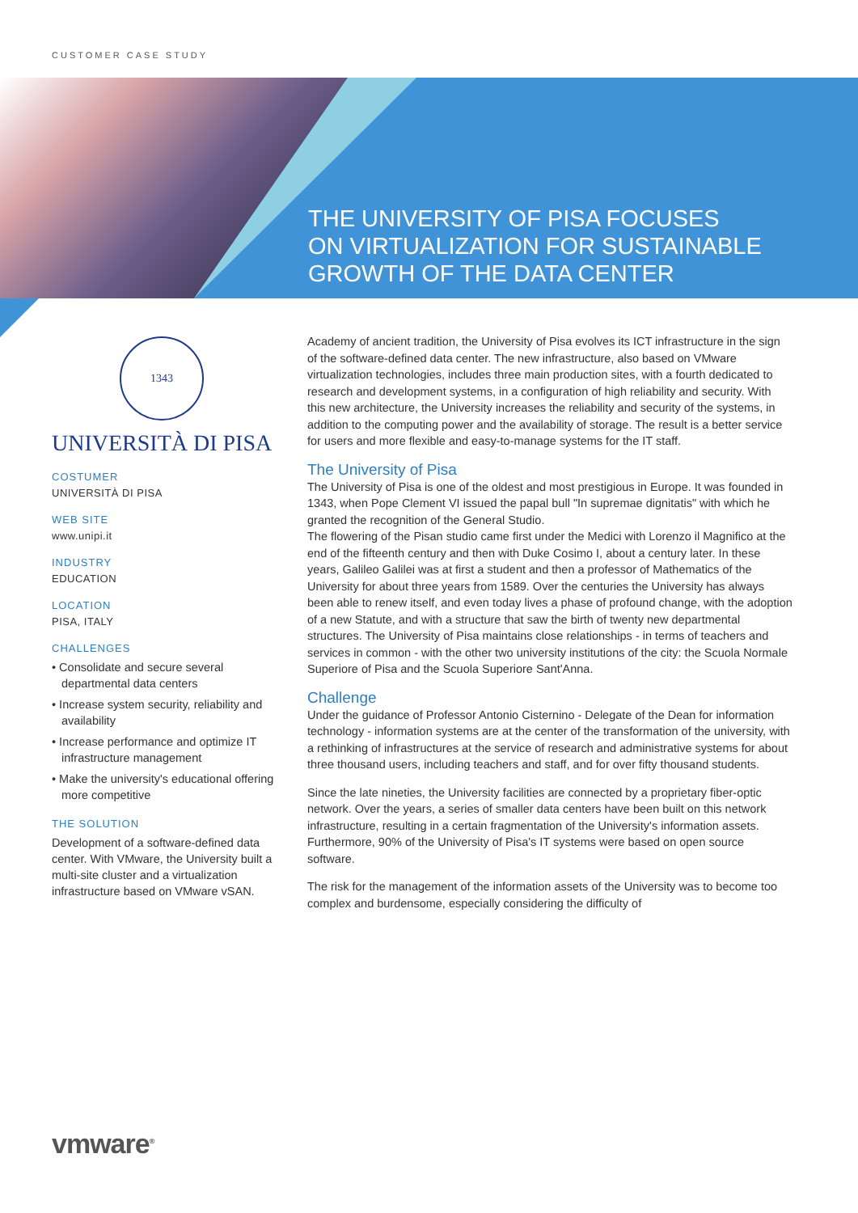CUSTOMER CASE STUDY
THE UNIVERSITY OF PISA FOCUSES
ON VIRTUALIZATION FOR SUSTAINABLE
GROWTH OF THE DATA CENTER
1343
UNIVERSITÀ DI PISA
COSTUMER
UNIVERSITÀ DI PISA
WEB SITE
www.unipi.it
INDUSTRY
EDUCATION
LOCATION
PISA, ITALY
CHALLENGES
• Consolidate and secure several departmental data centers
• Increase system security, reliability and availability
• Increase performance and optimize IT infrastructure management
• Make the university's educational offering more competitive
THE SOLUTION
Development of a software-defined data center. With VMware, the University built a multi-site cluster and a virtualization infrastructure based on VMware vSAN.
Academy of ancient tradition, the University of Pisa evolves its ICT infrastructure in the sign of the software-defined data center. The new infrastructure, also based on VMware virtualization technologies, includes three main production sites, with a fourth dedicated to research and development systems, in a configuration of high reliability and security. With this new architecture, the University increases the reliability and security of the systems, in addition to the computing power and the availability of storage. The result is a better service for users and more flexible and easy-to-manage systems for the IT staff.
The University of Pisa
The University of Pisa is one of the oldest and most prestigious in Europe. It was founded in 1343, when Pope Clement VI issued the papal bull "In supremae dignitatis" with which he granted the recognition of the General Studio.
The flowering of the Pisan studio came first under the Medici with Lorenzo il Magnifico at the end of the fifteenth century and then with Duke Cosimo I, about a century later. In these years, Galileo Galilei was at first a student and then a professor of Mathematics of the University for about three years from 1589. Over the centuries the University has always been able to renew itself, and even today lives a phase of profound change, with the adoption of a new Statute, and with a structure that saw the birth of twenty new departmental structures. The University of Pisa maintains close relationships - in terms of teachers and services in common - with the other two university institutions of the city: the Scuola Normale Superiore of Pisa and the Scuola Superiore Sant'Anna.
Challenge
Under the guidance of Professor Antonio Cisternino - Delegate of the Dean for information technology - information systems are at the center of the transformation of the university, with a rethinking of infrastructures at the service of research and administrative systems for about three thousand users, including teachers and staff, and for over fifty thousand students.
Since the late nineties, the University facilities are connected by a proprietary fiber-optic network. Over the years, a series of smaller data centers have been built on this network infrastructure, resulting in a certain fragmentation of the University's information assets. Furthermore, 90% of the University of Pisa's IT systems were based on open source software.
The risk for the management of the information assets of the University was to become too complex and burdensome, especially considering the difficulty of
vmware<sup>®</sup>